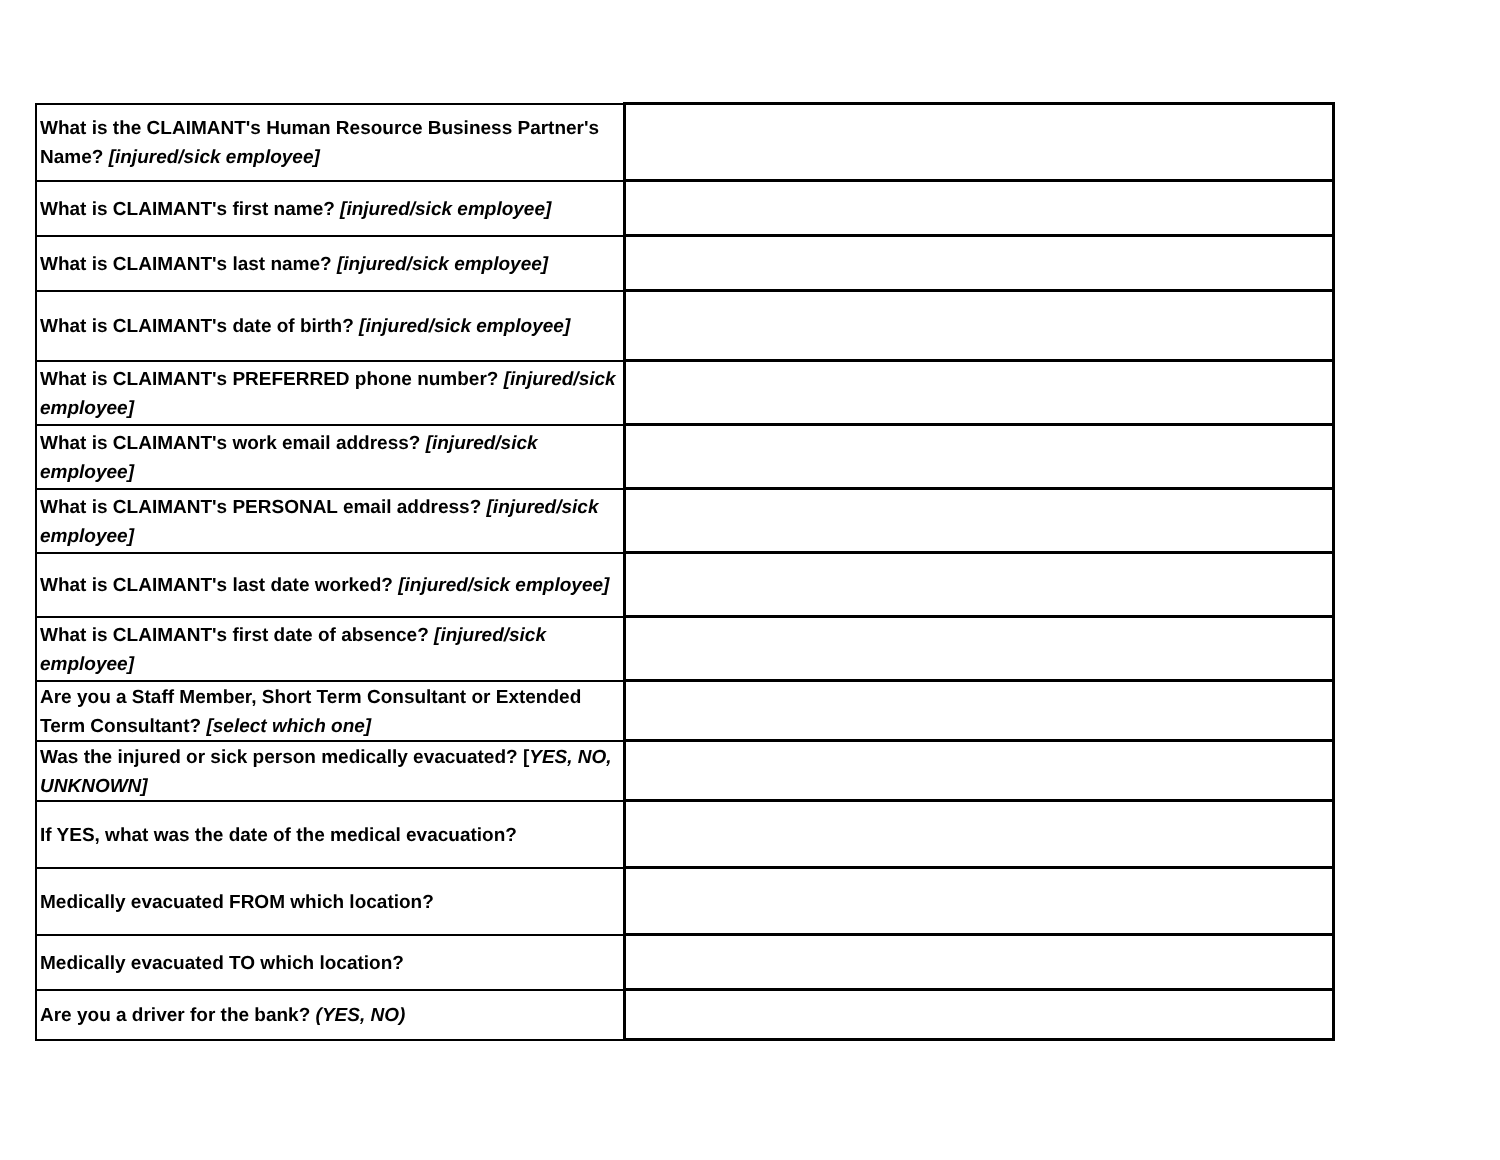| What is the CLAIMANT's Human Resource Business Partner's Name? [injured/sick employee] | |
| What is CLAIMANT's first name? [injured/sick employee] | |
| What is CLAIMANT's last name? [injured/sick employee] | |
| What is CLAIMANT's date of birth? [injured/sick employee] | |
| What is CLAIMANT's PREFERRED phone number? [injured/sick employee] | |
| What is CLAIMANT's work email address? [injured/sick employee] | |
| What is CLAIMANT's PERSONAL email address? [injured/sick employee] | |
| What is CLAIMANT's last date worked? [injured/sick employee] | |
| What is CLAIMANT's first date of absence? [injured/sick employee] | |
| Are you a Staff Member, Short Term Consultant or Extended Term Consultant? [select which one] | |
| Was the injured or sick person medically evacuated? [ YES, NO, UNKNOWN] | |
| If YES, what was the date of the medical evacuation? | |
| Medically evacuated FROM which location? | |
| Medically evacuated TO which location? | |
| Are you a driver for the bank? (YES, NO) | |